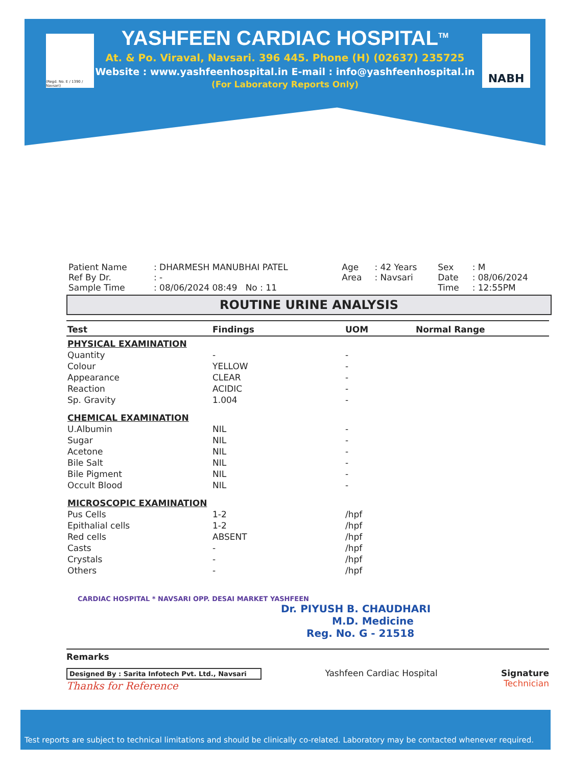(Regd. No. E / 1390 / Navsari)
NABH
YASHFEEN CARDIAC HOSPITAL<sup>TM</sup>
At. & Po. Viraval, Navsari. 396 445. Phone (H) (02637) 235725
Website : www.yashfeenhospital.in E-mail : info@yashfeenhospital.in
(For Laboratory Reports Only)
| Patient Name | : DHARMESH MANUBHAI PATEL | Age | : 42 Years | Sex | : M |
| Ref By Dr. | : - | Area | : Navsari | Date | : 08/06/2024 |
| Sample Time | : 08/06/2024 08:49 No : 11 | | | Time | : 12:55PM |
ROUTINE URINE ANALYSIS
| Test | Findings | UOM | Normal Range |
| --- | --- | --- | --- |
| PHYSICAL EXAMINATION | | | |
| Quantity | - | - | |
| Colour | YELLOW | - | |
| Appearance | CLEAR | - | |
| Reaction | ACIDIC | - | |
| Sp. Gravity | 1.004 | - | |
| CHEMICAL EXAMINATION | | | |
| U.Albumin | NIL | - | |
| Sugar | NIL | - | |
| Acetone | NIL | - | |
| Bile Salt | NIL | - | |
| Bile Pigment | NIL | - | |
| Occult Blood | NIL | - | |
| MICROSCOPIC EXAMINATION | | | |
| Pus Cells | 1-2 | /hpf | |
| Epithalial cells | 1-2 | /hpf | |
| Red cells | ABSENT | /hpf | |
| Casts | - | /hpf | |
| Crystals | - | /hpf | |
| Others | - | /hpf | |
CARDIAC HOSPITAL * NAVSARI OPP. DESAI MARKET YASHFEEN
Dr. PIYUSH B. CHAUDHARI
M.D. Medicine
Reg. No. G - 21518
Remarks
Designed By : Sarita Infotech Pvt. Ltd., Navsari
Thanks for Reference
Yashfeen Cardiac Hospital Signature
Technician
Test reports are subject to technical limitations and should be clinically co-related. Laboratory may be contacted whenever required.